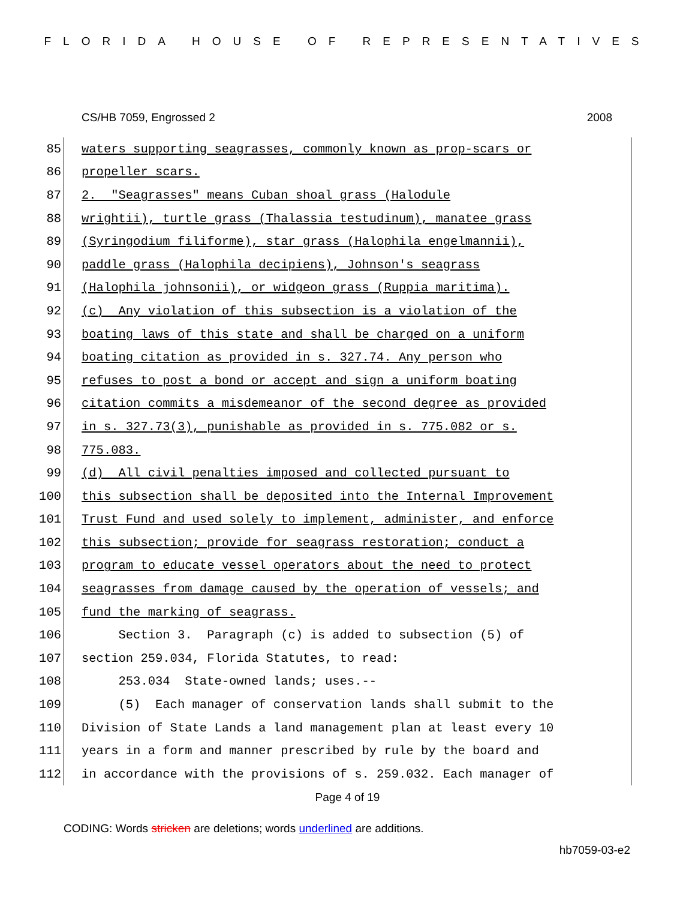FLORIDA HOUSE OF REPRESENTATIVES
CS/HB 7059, Engrossed 2 2008
85 waters supporting seagrasses, commonly known as prop-scars or
86 propeller scars.
87 2. "Seagrasses" means Cuban shoal grass (Halodule
88 wrightii), turtle grass (Thalassia testudinum), manatee grass
89 (Syringodium filiforme), star grass (Halophila engelmannii),
90 paddle grass (Halophila decipiens), Johnson's seagrass
91 (Halophila johnsonii), or widgeon grass (Ruppia maritima).
92 (c) Any violation of this subsection is a violation of the
93 boating laws of this state and shall be charged on a uniform
94 boating citation as provided in s. 327.74. Any person who
95 refuses to post a bond or accept and sign a uniform boating
96 citation commits a misdemeanor of the second degree as provided
97 in s. 327.73(3), punishable as provided in s. 775.082 or s.
98 775.083.
99 (d) All civil penalties imposed and collected pursuant to
100 this subsection shall be deposited into the Internal Improvement
101 Trust Fund and used solely to implement, administer, and enforce
102 this subsection; provide for seagrass restoration; conduct a
103 program to educate vessel operators about the need to protect
104 seagrasses from damage caused by the operation of vessels; and
105 fund the marking of seagrass.
106 Section 3. Paragraph (c) is added to subsection (5) of
107 section 259.034, Florida Statutes, to read:
108 253.034 State-owned lands; uses.--
109 (5) Each manager of conservation lands shall submit to the
110 Division of State Lands a land management plan at least every 10
111 years in a form and manner prescribed by rule by the board and
112 in accordance with the provisions of s. 259.032. Each manager of
Page 4 of 19
CODING: Words stricken are deletions; words underlined are additions.
hb7059-03-e2